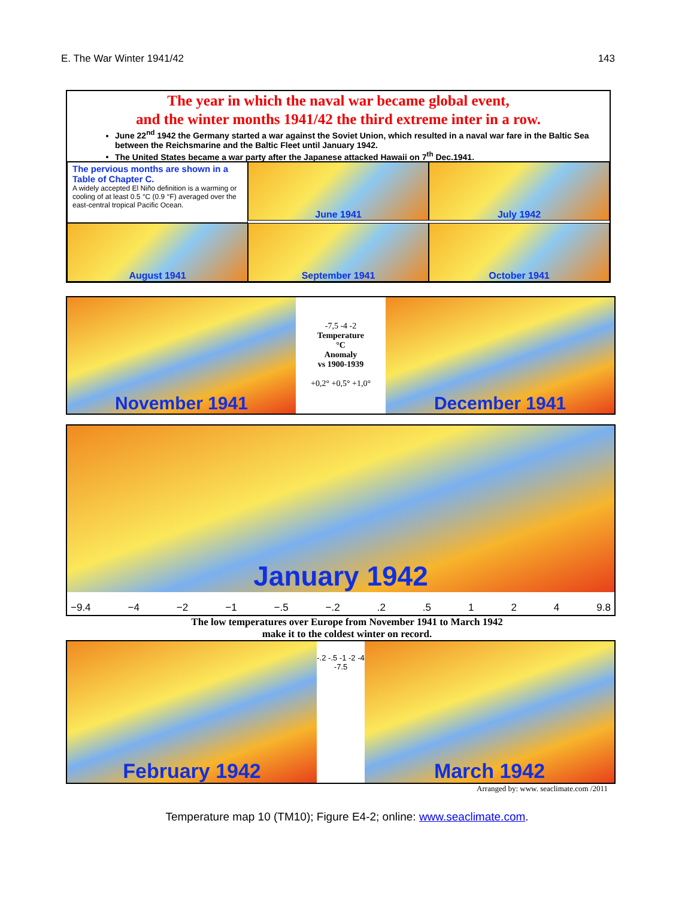E. The War Winter 1941/42 143
The year in which the naval war became global event,
and the winter months 1941/42 the third extreme inter in a row.
June 22<sup>nd</sup> 1942 the Germany started a war against the Soviet Union, which resulted in a naval war fare in the Baltic Sea between the Reichsmarine and the Baltic Fleet until January 1942.
The United States became a war party after the Japanese attacked Hawaii on 7<sup>th</sup> Dec.1941.
The pervious months are shown in a Table of Chapter C.
A widely accepted El Niño definition is a warming or cooling of at least 0.5 °C (0.9 °F) averaged over the east-central tropical Pacific Ocean.
June 1941
July 1942
August 1941
September 1941
October 1941
November 1941
-7,5 -4 -2
Temperature
°C
Anomaly
vs 1900-1939
+0,2° +0,5° +1,0°
December 1941
January 1942
−9.4 −4 −2 −1 −.5 −.2.2.5 1 2 4 9.8
The low temperatures over Europe from November 1941 to March 1942
make it to the coldest winter on record.
February 1942
-.2 -.5 -1 -2 -4 -7.5
March 1942
Arranged by: www. seaclimate.com /2011
Temperature map 10 (TM10); Figure E4-2; online: www.seaclimate.com.